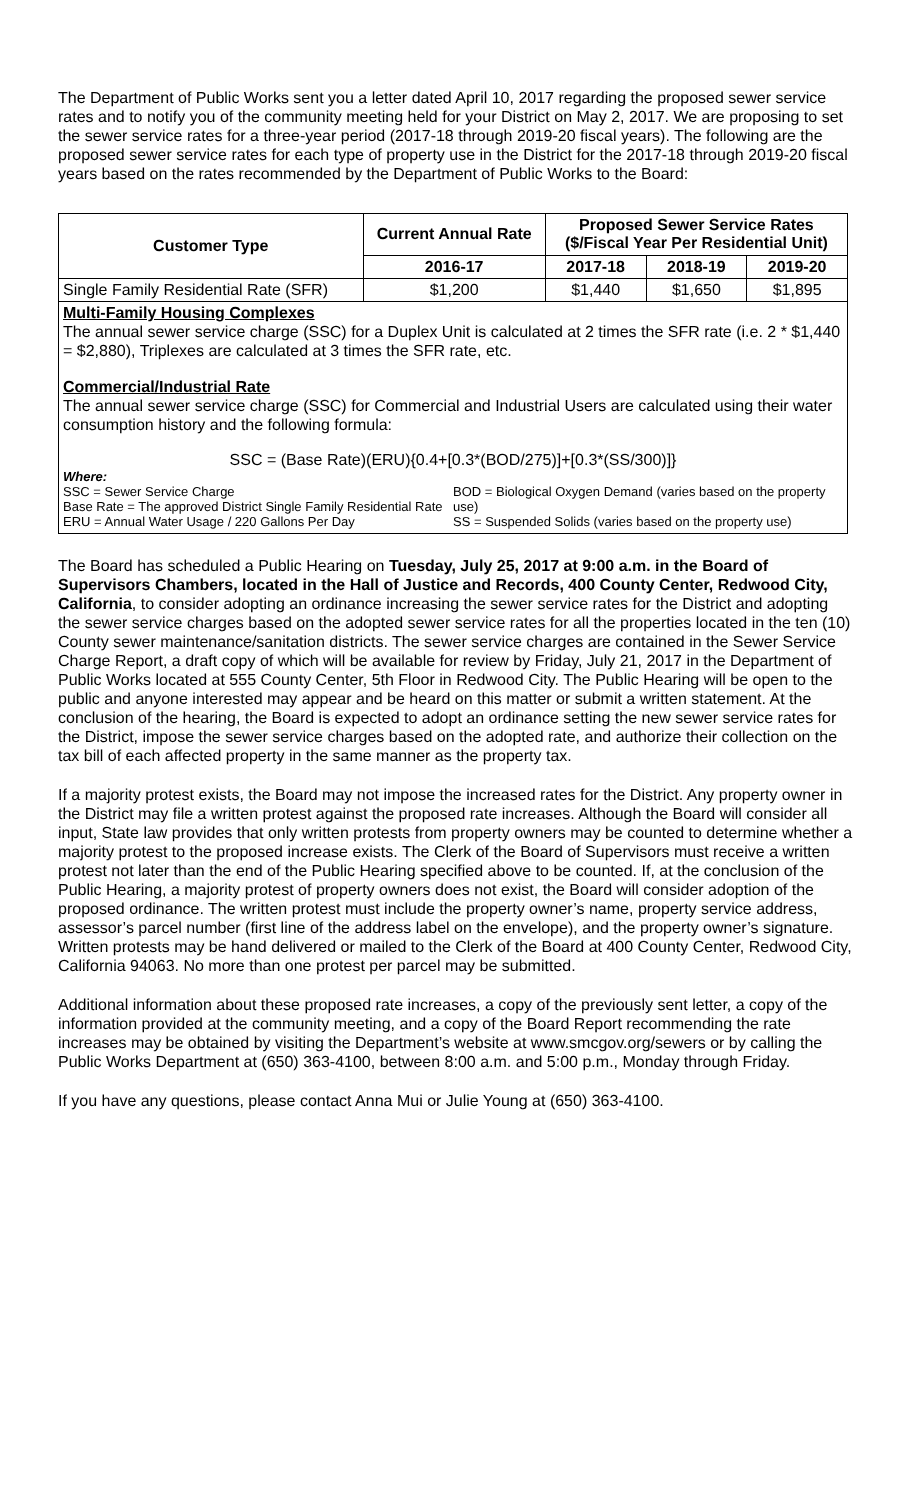The Department of Public Works sent you a letter dated April 10, 2017 regarding the proposed sewer service rates and to notify you of the community meeting held for your District on May 2, 2017. We are proposing to set the sewer service rates for a three-year period (2017-18 through 2019-20 fiscal years). The following are the proposed sewer service rates for each type of property use in the District for the 2017-18 through 2019-20 fiscal years based on the rates recommended by the Department of Public Works to the Board:
| Customer Type | Current Annual Rate | Proposed Sewer Service Rates ($/Fiscal Year Per Residential Unit) | | |
| --- | --- | --- | --- | --- |
| | 2016-17 | 2017-18 | 2018-19 | 2019-20 |
| Single Family Residential Rate (SFR) | $1,200 | $1,440 | $1,650 | $1,895 |
Multi-Family Housing Complexes
The annual sewer service charge (SSC) for a Duplex Unit is calculated at 2 times the SFR rate (i.e. 2 * $1,440 = $2,880), Triplexes are calculated at 3 times the SFR rate, etc.
Commercial/Industrial Rate
The annual sewer service charge (SSC) for Commercial and Industrial Users are calculated using their water consumption history and the following formula:
SSC = (Base Rate)(ERU){0.4+[0.3*(BOD/275)]+[0.3*(SS/300)]}
Where:
SSC = Sewer Service Charge
Base Rate = The approved District Single Family Residential Rate
ERU = Annual Water Usage / 220 Gallons Per Day
BOD = Biological Oxygen Demand (varies based on the property use)
SS = Suspended Solids (varies based on the property use)
The Board has scheduled a Public Hearing on Tuesday, July 25, 2017 at 9:00 a.m. in the Board of Supervisors Chambers, located in the Hall of Justice and Records, 400 County Center, Redwood City, California, to consider adopting an ordinance increasing the sewer service rates for the District and adopting the sewer service charges based on the adopted sewer service rates for all the properties located in the ten (10) County sewer maintenance/sanitation districts. The sewer service charges are contained in the Sewer Service Charge Report, a draft copy of which will be available for review by Friday, July 21, 2017 in the Department of Public Works located at 555 County Center, 5th Floor in Redwood City. The Public Hearing will be open to the public and anyone interested may appear and be heard on this matter or submit a written statement. At the conclusion of the hearing, the Board is expected to adopt an ordinance setting the new sewer service rates for the District, impose the sewer service charges based on the adopted rate, and authorize their collection on the tax bill of each affected property in the same manner as the property tax.
If a majority protest exists, the Board may not impose the increased rates for the District. Any property owner in the District may file a written protest against the proposed rate increases. Although the Board will consider all input, State law provides that only written protests from property owners may be counted to determine whether a majority protest to the proposed increase exists. The Clerk of the Board of Supervisors must receive a written protest not later than the end of the Public Hearing specified above to be counted. If, at the conclusion of the Public Hearing, a majority protest of property owners does not exist, the Board will consider adoption of the proposed ordinance. The written protest must include the property owner’s name, property service address, assessor’s parcel number (first line of the address label on the envelope), and the property owner’s signature. Written protests may be hand delivered or mailed to the Clerk of the Board at 400 County Center, Redwood City, California 94063. No more than one protest per parcel may be submitted.
Additional information about these proposed rate increases, a copy of the previously sent letter, a copy of the information provided at the community meeting, and a copy of the Board Report recommending the rate increases may be obtained by visiting the Department’s website at www.smcgov.org/sewers or by calling the Public Works Department at (650) 363-4100, between 8:00 a.m. and 5:00 p.m., Monday through Friday.
If you have any questions, please contact Anna Mui or Julie Young at (650) 363-4100.